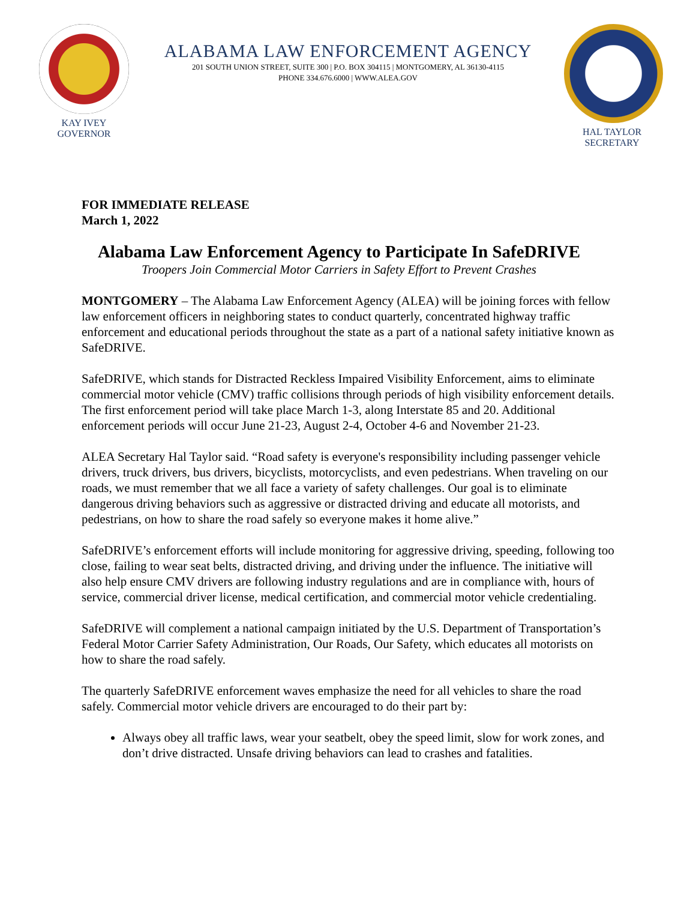KAY IVEY
GOVERNOR
ALABAMA LAW ENFORCEMENT AGENCY
201 SOUTH UNION STREET, SUITE 300 | P.O. BOX 304115 | MONTGOMERY, AL 36130-4115
PHONE 334.676.6000 | WWW.ALEA.GOV
HAL TAYLOR
SECRETARY
FOR IMMEDIATE RELEASE
March 1, 2022
Alabama Law Enforcement Agency to Participate In SafeDRIVE
Troopers Join Commercial Motor Carriers in Safety Effort to Prevent Crashes
MONTGOMERY – The Alabama Law Enforcement Agency (ALEA) will be joining forces with fellow law enforcement officers in neighboring states to conduct quarterly, concentrated highway traffic enforcement and educational periods throughout the state as a part of a national safety initiative known as SafeDRIVE.
SafeDRIVE, which stands for Distracted Reckless Impaired Visibility Enforcement, aims to eliminate commercial motor vehicle (CMV) traffic collisions through periods of high visibility enforcement details. The first enforcement period will take place March 1-3, along Interstate 85 and 20. Additional enforcement periods will occur June 21-23, August 2-4, October 4-6 and November 21-23.
ALEA Secretary Hal Taylor said. “Road safety is everyone's responsibility including passenger vehicle drivers, truck drivers, bus drivers, bicyclists, motorcyclists, and even pedestrians. When traveling on our roads, we must remember that we all face a variety of safety challenges. Our goal is to eliminate dangerous driving behaviors such as aggressive or distracted driving and educate all motorists, and pedestrians, on how to share the road safely so everyone makes it home alive.”
SafeDRIVE’s enforcement efforts will include monitoring for aggressive driving, speeding, following too close, failing to wear seat belts, distracted driving, and driving under the influence. The initiative will also help ensure CMV drivers are following industry regulations and are in compliance with, hours of service, commercial driver license, medical certification, and commercial motor vehicle credentialing.
SafeDRIVE will complement a national campaign initiated by the U.S. Department of Transportation’s Federal Motor Carrier Safety Administration, Our Roads, Our Safety, which educates all motorists on how to share the road safely.
The quarterly SafeDRIVE enforcement waves emphasize the need for all vehicles to share the road safely. Commercial motor vehicle drivers are encouraged to do their part by:
Always obey all traffic laws, wear your seatbelt, obey the speed limit, slow for work zones, and don’t drive distracted. Unsafe driving behaviors can lead to crashes and fatalities.